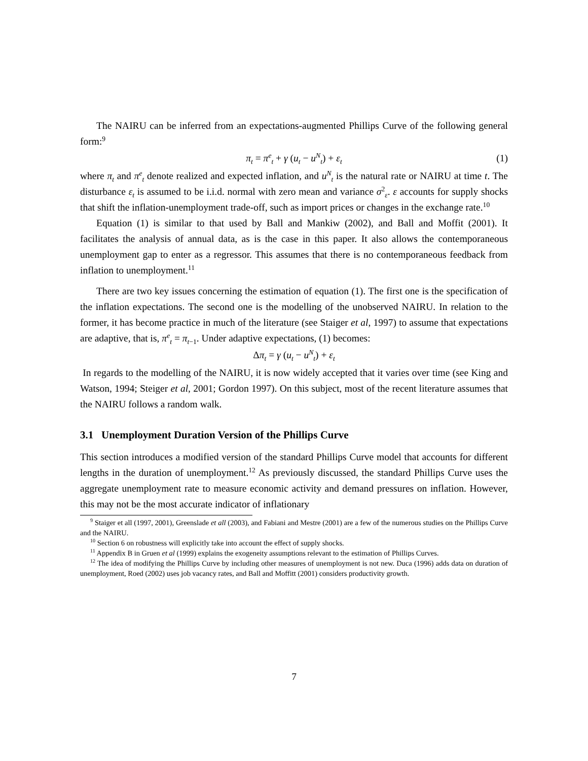The NAIRU can be inferred from an expectations-augmented Phillips Curve of the following general form:<sup>9</sup>
π<sub>t</sub> = π<sup>e</sup><sub>t</sub> + γ (u<sub>t</sub> − u<sup>N</sup><sub>t</sub>) + ε<sub>t</sub> (1)
where π<sub>t</sub> and π<sup>e</sup><sub>t</sub> denote realized and expected inflation, and u<sup>N</sup><sub>t</sub> is the natural rate or NAIRU at time t. The disturbance ε<sub>t</sub> is assumed to be i.i.d. normal with zero mean and variance σ<sup>2</sup><sub>ε</sub>. ε accounts for supply shocks that shift the inflation-unemployment trade-off, such as import prices or changes in the exchange rate.<sup>10</sup>
Equation (1) is similar to that used by Ball and Mankiw (2002), and Ball and Moffit (2001). It facilitates the analysis of annual data, as is the case in this paper. It also allows the contemporaneous unemployment gap to enter as a regressor. This assumes that there is no contemporaneous feedback from inflation to unemployment.<sup>11</sup>
There are two key issues concerning the estimation of equation (1). The first one is the specification of the inflation expectations. The second one is the modelling of the unobserved NAIRU. In relation to the former, it has become practice in much of the literature (see Staiger et al, 1997) to assume that expectations are adaptive, that is, π<sup>e</sup><sub>t</sub> = π<sub>t</sub><sub>−1</sub>. Under adaptive expectations, (1) becomes:
Δπ<sub>t</sub> = γ (u<sub>t</sub> − u<sup>N</sup><sub>t</sub>) + ε<sub>t</sub>
In regards to the modelling of the NAIRU, it is now widely accepted that it varies over time (see King and Watson, 1994; Steiger et al, 2001; Gordon 1997). On this subject, most of the recent literature assumes that the NAIRU follows a random walk.
3.1 Unemployment Duration Version of the Phillips Curve
This section introduces a modified version of the standard Phillips Curve model that accounts for different lengths in the duration of unemployment.<sup>12</sup> As previously discussed, the standard Phillips Curve uses the aggregate unemployment rate to measure economic activity and demand pressures on inflation. However, this may not be the most accurate indicator of inflationary
<sup>9</sup> Staiger et all (1997, 2001), Greenslade et all (2003), and Fabiani and Mestre (2001) are a few of the numerous studies on the Phillips Curve and the NAIRU.
<sup>10</sup> Section 6 on robustness will explicitly take into account the effect of supply shocks.
<sup>11</sup> Appendix B in Gruen et al (1999) explains the exogeneity assumptions relevant to the estimation of Phillips Curves.
<sup>12</sup> The idea of modifying the Phillips Curve by including other measures of unemployment is not new. Duca (1996) adds data on duration of unemployment, Roed (2002) uses job vacancy rates, and Ball and Moffitt (2001) considers productivity growth.
7